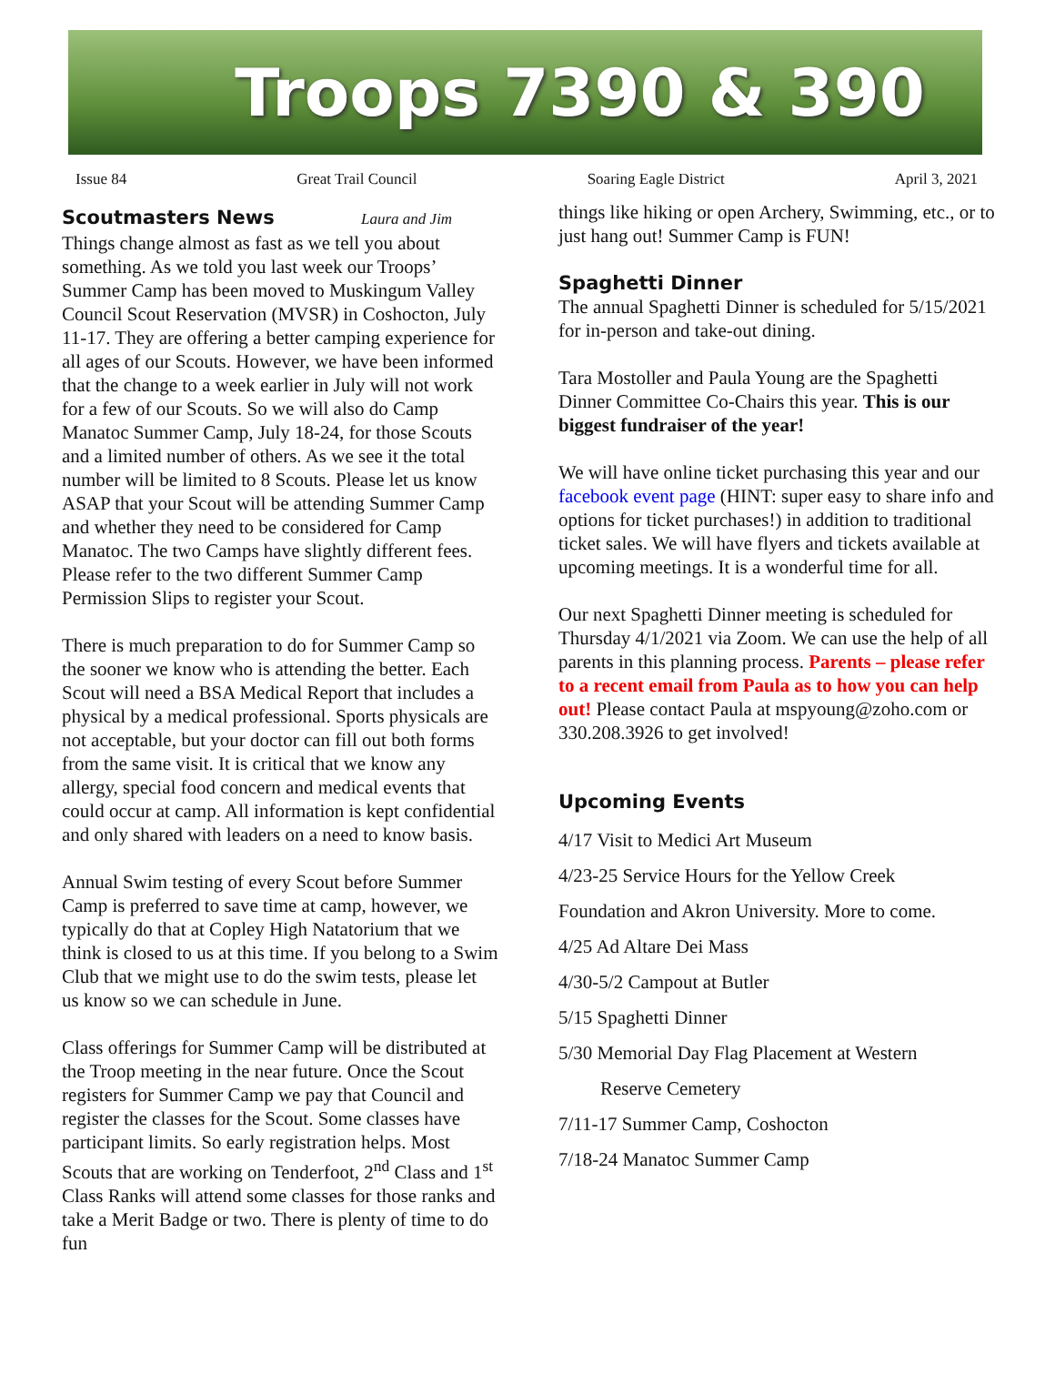Troops 7390 & 390
Issue 84 Great Trail Council Soaring Eagle District April 3, 2021
Scoutmasters News Laura and Jim
Things change almost as fast as we tell you about something. As we told you last week our Troops’ Summer Camp has been moved to Muskingum Valley Council Scout Reservation (MVSR) in Coshocton, July 11-17. They are offering a better camping experience for all ages of our Scouts. However, we have been informed that the change to a week earlier in July will not work for a few of our Scouts. So we will also do Camp Manatoc Summer Camp, July 18-24, for those Scouts and a limited number of others. As we see it the total number will be limited to 8 Scouts. Please let us know ASAP that your Scout will be attending Summer Camp and whether they need to be considered for Camp Manatoc. The two Camps have slightly different fees. Please refer to the two different Summer Camp Permission Slips to register your Scout.
There is much preparation to do for Summer Camp so the sooner we know who is attending the better. Each Scout will need a BSA Medical Report that includes a physical by a medical professional. Sports physicals are not acceptable, but your doctor can fill out both forms from the same visit. It is critical that we know any allergy, special food concern and medical events that could occur at camp. All information is kept confidential and only shared with leaders on a need to know basis.
Annual Swim testing of every Scout before Summer Camp is preferred to save time at camp, however, we typically do that at Copley High Natatorium that we think is closed to us at this time. If you belong to a Swim Club that we might use to do the swim tests, please let us know so we can schedule in June.
Class offerings for Summer Camp will be distributed at the Troop meeting in the near future. Once the Scout registers for Summer Camp we pay that Council and register the classes for the Scout. Some classes have participant limits. So early registration helps. Most Scouts that are working on Tenderfoot, 2<sup>nd</sup> Class and 1<sup>st</sup> Class Ranks will attend some classes for those ranks and take a Merit Badge or two. There is plenty of time to do fun
things like hiking or open Archery, Swimming, etc., or to just hang out! Summer Camp is FUN!
Spaghetti Dinner
The annual Spaghetti Dinner is scheduled for 5/15/2021 for in-person and take-out dining.
Tara Mostoller and Paula Young are the Spaghetti Dinner Committee Co-Chairs this year. This is our biggest fundraiser of the year!
We will have online ticket purchasing this year and our facebook event page (HINT: super easy to share info and options for ticket purchases!) in addition to traditional ticket sales. We will have flyers and tickets available at upcoming meetings. It is a wonderful time for all.
Our next Spaghetti Dinner meeting is scheduled for Thursday 4/1/2021 via Zoom. We can use the help of all parents in this planning process. Parents – please refer to a recent email from Paula as to how you can help out! Please contact Paula at mspyoung@zoho.com or 330.208.3926 to get involved!
Upcoming Events
4/17 Visit to Medici Art Museum
4/23-25 Service Hours for the Yellow Creek
Foundation and Akron University. More to come.
4/25 Ad Altare Dei Mass
4/30-5/2 Campout at Butler
5/15 Spaghetti Dinner
5/30 Memorial Day Flag Placement at Western
Reserve Cemetery
7/11-17 Summer Camp, Coshocton
7/18-24 Manatoc Summer Camp